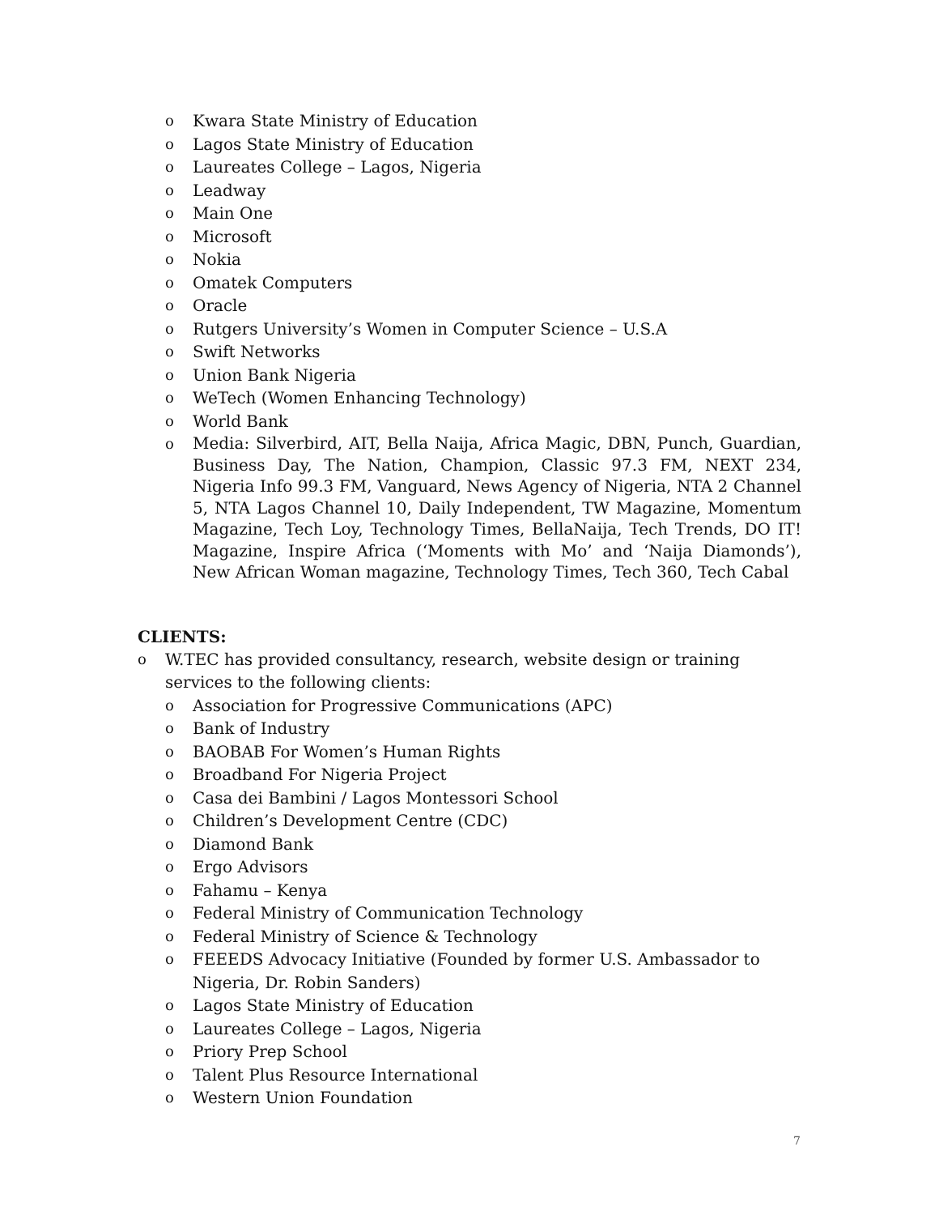o Kwara State Ministry of Education
o Lagos State Ministry of Education
o Laureates College – Lagos, Nigeria
o Leadway
o Main One
o Microsoft
o Nokia
o Omatek Computers
o Oracle
o Rutgers University’s Women in Computer Science – U.S.A
o Swift Networks
o Union Bank Nigeria
o WeTech (Women Enhancing Technology)
o World Bank
o Media: Silverbird, AIT, Bella Naija, Africa Magic, DBN, Punch, Guardian, Business Day, The Nation, Champion, Classic 97.3 FM, NEXT 234, Nigeria Info 99.3 FM, Vanguard, News Agency of Nigeria, NTA 2 Channel 5, NTA Lagos Channel 10, Daily Independent, TW Magazine, Momentum Magazine, Tech Loy, Technology Times, BellaNaija, Tech Trends, DO IT! Magazine, Inspire Africa (‘Moments with Mo’ and ‘Naija Diamonds’), New African Woman magazine, Technology Times, Tech 360, Tech Cabal
CLIENTS:
o W.TEC has provided consultancy, research, website design or training services to the following clients:
o Association for Progressive Communications (APC)
o Bank of Industry
o BAOBAB For Women’s Human Rights
o Broadband For Nigeria Project
o Casa dei Bambini / Lagos Montessori School
o Children’s Development Centre (CDC)
o Diamond Bank
o Ergo Advisors
o Fahamu – Kenya
o Federal Ministry of Communication Technology
o Federal Ministry of Science & Technology
o FEEEDS Advocacy Initiative (Founded by former U.S. Ambassador to Nigeria, Dr. Robin Sanders)
o Lagos State Ministry of Education
o Laureates College – Lagos, Nigeria
o Priory Prep School
o Talent Plus Resource International
o Western Union Foundation
7